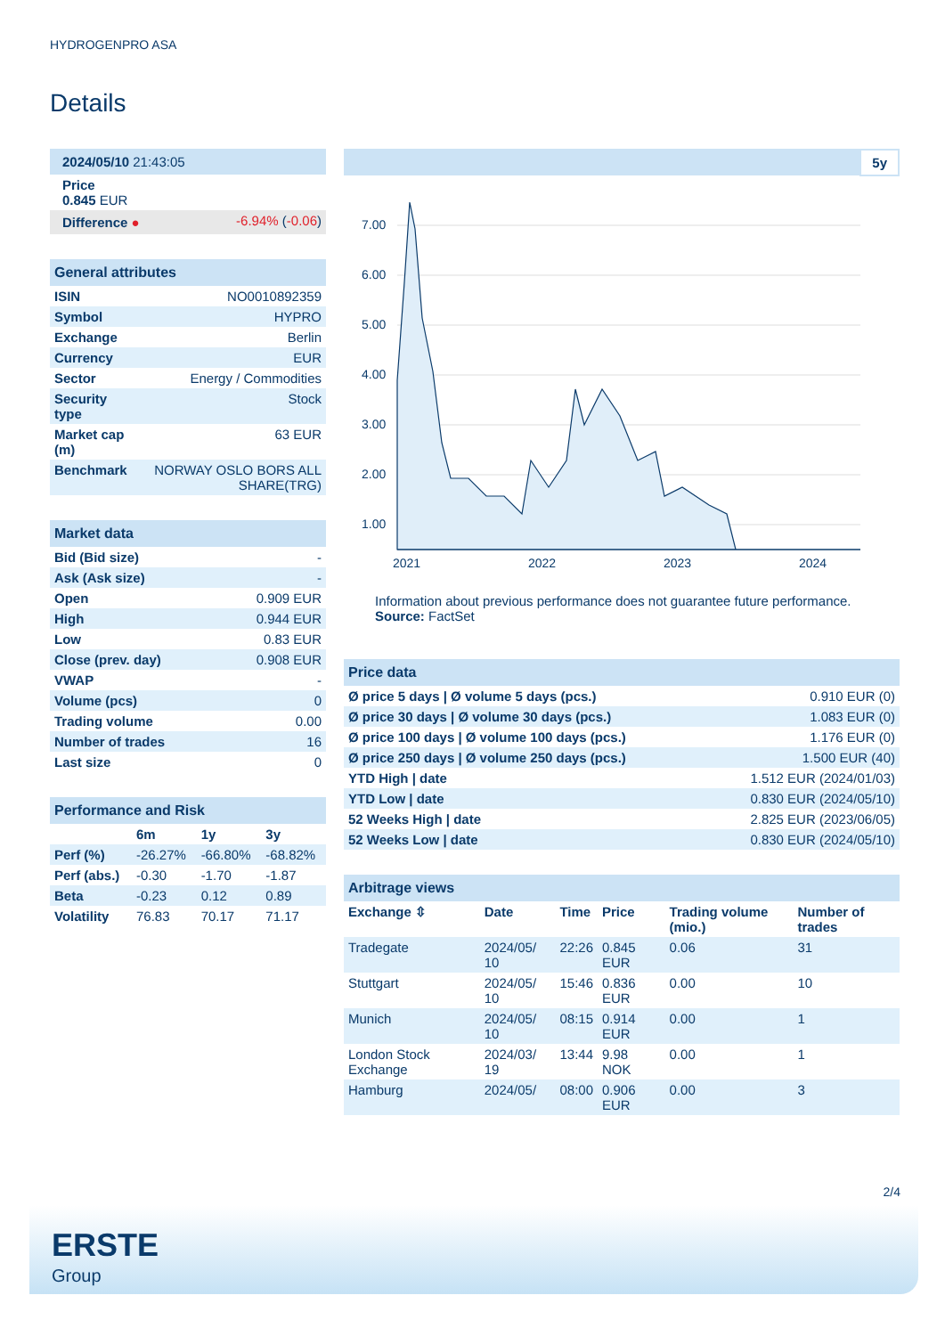HYDROGENPRO ASA
Details
| 2024/05/10 21:43:05 | |
| Price 0.845 EUR | |
| Difference ● | -6.94% ( -0.06 ) |
| General attributes | |
| --- | --- |
| ISIN | NO0010892359 |
| Symbol | HYPRO |
| Exchange | Berlin |
| Currency | EUR |
| Sector | Energy / Commodities |
| Security type | Stock |
| Market cap (m) | 63 EUR |
| Benchmark | NORWAY OSLO BORS ALL SHARE(TRG) |
| Market data | |
| --- | --- |
| Bid (Bid size) | - |
| Ask (Ask size) | - |
| Open | 0.909 EUR |
| High | 0.944 EUR |
| Low | 0.83 EUR |
| Close (prev. day) | 0.908 EUR |
| VWAP | - |
| Volume (pcs) | 0 |
| Trading volume | 0.00 |
| Number of trades | 16 |
| Last size | 0 |
| Performance and Risk | | | |
| --- | --- | --- | --- |
| | 6m | 1y | 3y |
| Perf (%) | -26.27% | -66.80% | -68.82% |
| Perf (abs.) | -0.30 | -1.70 | -1.87 |
| Beta | -0.23 | 0.12 | 0.89 |
| Volatility | 76.83 | 70.17 | 71.17 |
5y
7.00
6.00
5.00
4.00
3.00
2.00
1.00
2021
2022
2023
2024
Information about previous performance does not guarantee future performance.
Source: FactSet
| Price data | |
| --- | --- |
| Ø price 5 days / Ø volume 5 days (pcs.) | 0.910 EUR (0) |
| Ø price 30 days / Ø volume 30 days (pcs.) | 1.083 EUR (0) |
| Ø price 100 days / Ø volume 100 days (pcs.) | 1.176 EUR (0) |
| Ø price 250 days / Ø volume 250 days (pcs.) | 1.500 EUR (40) |
| YTD High / date | 1.512 EUR (2024/01/03) |
| YTD Low / date | 0.830 EUR (2024/05/10) |
| 52 Weeks High / date | 2.825 EUR (2023/06/05) |
| 52 Weeks Low / date | 0.830 EUR (2024/05/10) |
| Arbitrage views | | | | | |
| --- | --- | --- | --- | --- | --- |
| Exchange ⇳ | Date | Time | Price | Trading volume (mio.) | Number of trades |
| Tradegate | 2024/05/ 10 | 22:26 | 0.845 EUR | 0.06 | 31 |
| Stuttgart | 2024/05/ 10 | 15:46 | 0.836 EUR | 0.00 | 10 |
| Munich | 2024/05/ 10 | 08:15 | 0.914 EUR | 0.00 | 1 |
| London Stock Exchange | 2024/03/ 19 | 13:44 | 9.98 NOK | 0.00 | 1 |
| Hamburg | 2024/05/ | 08:00 | 0.906 EUR | 0.00 | 3 |
2/4
ERSTE
Group